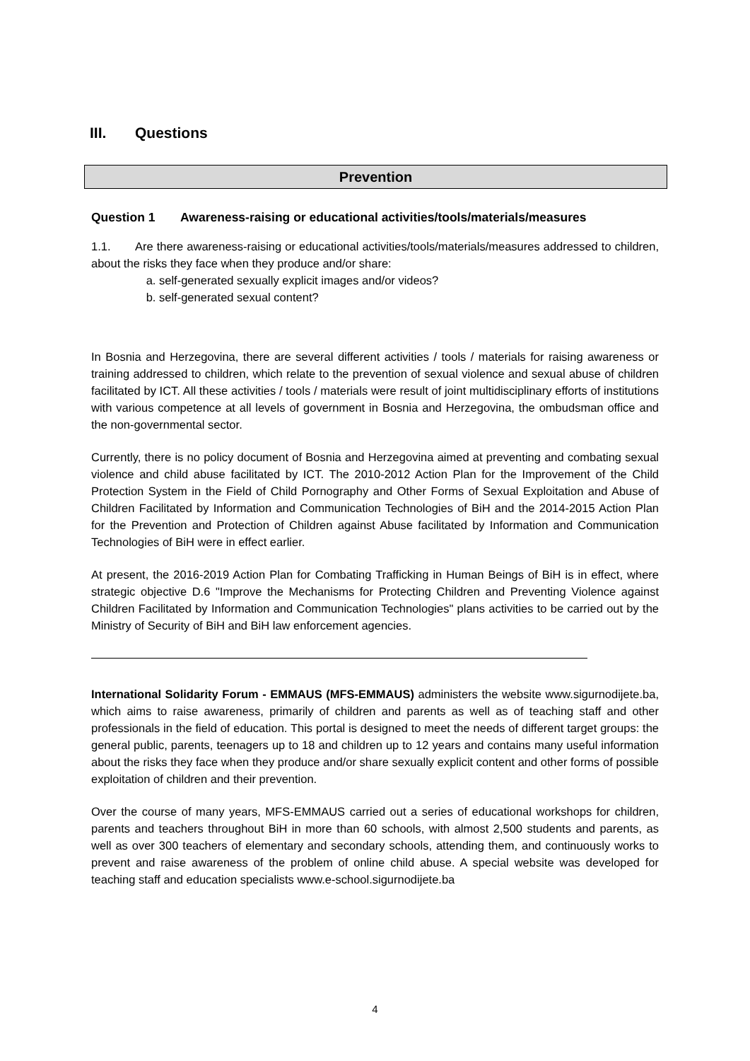III. Questions
Prevention
Question 1 Awareness-raising or educational activities/tools/materials/measures
1.1. Are there awareness-raising or educational activities/tools/materials/measures addressed to children, about the risks they face when they produce and/or share:
a. self-generated sexually explicit images and/or videos?
b. self-generated sexual content?
In Bosnia and Herzegovina, there are several different activities / tools / materials for raising awareness or training addressed to children, which relate to the prevention of sexual violence and sexual abuse of children facilitated by ICT. All these activities / tools / materials were result of joint multidisciplinary efforts of institutions with various competence at all levels of government in Bosnia and Herzegovina, the ombudsman office and the non-governmental sector.
Currently, there is no policy document of Bosnia and Herzegovina aimed at preventing and combating sexual violence and child abuse facilitated by ICT. The 2010-2012 Action Plan for the Improvement of the Child Protection System in the Field of Child Pornography and Other Forms of Sexual Exploitation and Abuse of Children Facilitated by Information and Communication Technologies of BiH and the 2014-2015 Action Plan for the Prevention and Protection of Children against Abuse facilitated by Information and Communication Technologies of BiH were in effect earlier.
At present, the 2016-2019 Action Plan for Combating Trafficking in Human Beings of BiH is in effect, where strategic objective D.6 "Improve the Mechanisms for Protecting Children and Preventing Violence against Children Facilitated by Information and Communication Technologies" plans activities to be carried out by the Ministry of Security of BiH and BiH law enforcement agencies.
International Solidarity Forum - EMMAUS (MFS-EMMAUS) administers the website www.sigurnodijete.ba, which aims to raise awareness, primarily of children and parents as well as of teaching staff and other professionals in the field of education. This portal is designed to meet the needs of different target groups: the general public, parents, teenagers up to 18 and children up to 12 years and contains many useful information about the risks they face when they produce and/or share sexually explicit content and other forms of possible exploitation of children and their prevention.
Over the course of many years, MFS-EMMAUS carried out a series of educational workshops for children, parents and teachers throughout BiH in more than 60 schools, with almost 2,500 students and parents, as well as over 300 teachers of elementary and secondary schools, attending them, and continuously works to prevent and raise awareness of the problem of online child abuse. A special website was developed for teaching staff and education specialists www.e-school.sigurnodijete.ba
4